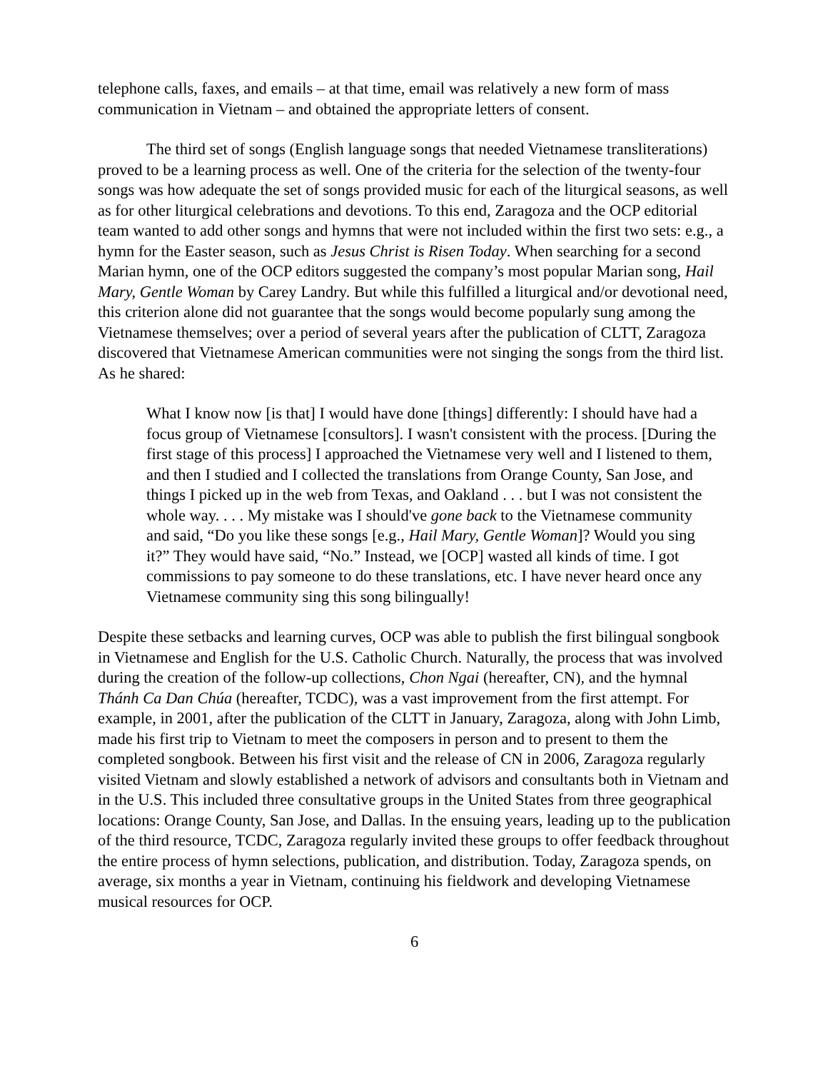telephone calls, faxes, and emails – at that time, email was relatively a new form of mass communication in Vietnam – and obtained the appropriate letters of consent.
The third set of songs (English language songs that needed Vietnamese transliterations) proved to be a learning process as well. One of the criteria for the selection of the twenty-four songs was how adequate the set of songs provided music for each of the liturgical seasons, as well as for other liturgical celebrations and devotions. To this end, Zaragoza and the OCP editorial team wanted to add other songs and hymns that were not included within the first two sets: e.g., a hymn for the Easter season, such as Jesus Christ is Risen Today. When searching for a second Marian hymn, one of the OCP editors suggested the company’s most popular Marian song, Hail Mary, Gentle Woman by Carey Landry. But while this fulfilled a liturgical and/or devotional need, this criterion alone did not guarantee that the songs would become popularly sung among the Vietnamese themselves; over a period of several years after the publication of CLTT, Zaragoza discovered that Vietnamese American communities were not singing the songs from the third list. As he shared:
What I know now [is that] I would have done [things] differently: I should have had a focus group of Vietnamese [consultors]. I wasn't consistent with the process. [During the first stage of this process] I approached the Vietnamese very well and I listened to them, and then I studied and I collected the translations from Orange County, San Jose, and things I picked up in the web from Texas, and Oakland . . . but I was not consistent the whole way. . . . My mistake was I should've gone back to the Vietnamese community and said, “Do you like these songs [e.g., Hail Mary, Gentle Woman]? Would you sing it?” They would have said, “No.” Instead, we [OCP] wasted all kinds of time. I got commissions to pay someone to do these translations, etc. I have never heard once any Vietnamese community sing this song bilingually!
Despite these setbacks and learning curves, OCP was able to publish the first bilingual songbook in Vietnamese and English for the U.S. Catholic Church. Naturally, the process that was involved during the creation of the follow-up collections, Chon Ngai (hereafter, CN), and the hymnal Thánh Ca Dan Chúa (hereafter, TCDC), was a vast improvement from the first attempt. For example, in 2001, after the publication of the CLTT in January, Zaragoza, along with John Limb, made his first trip to Vietnam to meet the composers in person and to present to them the completed songbook. Between his first visit and the release of CN in 2006, Zaragoza regularly visited Vietnam and slowly established a network of advisors and consultants both in Vietnam and in the U.S. This included three consultative groups in the United States from three geographical locations: Orange County, San Jose, and Dallas. In the ensuing years, leading up to the publication of the third resource, TCDC, Zaragoza regularly invited these groups to offer feedback throughout the entire process of hymn selections, publication, and distribution. Today, Zaragoza spends, on average, six months a year in Vietnam, continuing his fieldwork and developing Vietnamese musical resources for OCP.
6